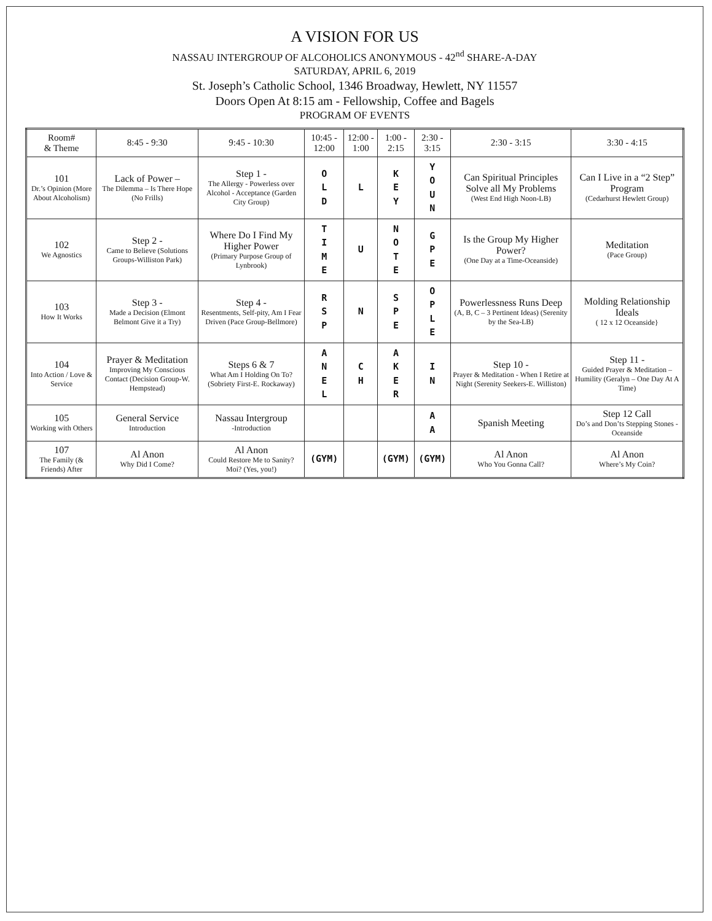A VISION FOR US
NASSAU INTERGROUP OF ALCOHOLICS ANONYMOUS - 42<sup>nd</sup> SHARE-A-DAY
SATURDAY, APRIL 6, 2019
St. Joseph’s Catholic School, 1346 Broadway, Hewlett, NY 11557
Doors Open At 8:15 am - Fellowship, Coffee and Bagels
PROGRAM OF EVENTS
| Room# & Theme | 8:45 - 9:30 | 9:45 - 10:30 | 10:45 - 12:00 | 12:00 - 1:00 | 1:00 - 2:15 | 2:30 - 3:15 | 2:30 - 3:15 | 3:30 - 4:15 |
| --- | --- | --- | --- | --- | --- | --- | --- | --- |
| 101 Dr.’s Opinion (More About Alcoholism) | Lack of Power – The Dilemma – Is There Hope (No Frills) | Step 1 - The Allergy - Powerless over Alcohol - Acceptance (Garden City Group) | O L D | L | K E Y | Y O U N | Can Spiritual Principles Solve all My Problems (West End High Noon-LB) | Can I Live in a “2 Step” Program (Cedarhurst Hewlett Group) |
| 102 We Agnostics | Step 2 - Came to Believe (Solutions Groups-Williston Park) | Where Do I Find My Higher Power (Primary Purpose Group of Lynbrook) | T I M E | U | N O T E | G P E | Is the Group My Higher Power? (One Day at a Time-Oceanside) | Meditation (Pace Group) |
| 103 How It Works | Step 3 - Made a Decision (Elmont Belmont Give it a Try) | Step 4 - Resentments, Self-pity, Am I Fear Driven (Pace Group-Bellmore) | R S P | N | S P E | O P L E | Powerlessness Runs Deep (A, B, C – 3 Pertinent Ideas) (Serenity by the Sea-LB) | Molding Relationship Ideals ( 12 x 12 Oceanside} |
| 104 Into Action / Love & Service | Prayer & Meditation Improving My Conscious Contact (Decision Group-W. Hempstead) | Steps 6 & 7 What Am I Holding On To? (Sobriety First-E. Rockaway) | A N E L | C H | A K E R | I N | Step 10 - Prayer & Meditation - When I Retire at Night (Serenity Seekers-E. Williston) | Step 11 - Guided Prayer & Meditation – Humility (Geralyn – One Day At A Time) |
| 105 Working with Others | General Service Introduction | Nassau Intergroup -Introduction | | | | A A | Spanish Meeting | Step 12 Call Do’s and Don’ts Stepping Stones - Oceanside |
| 107 The Family (& Friends) After | Al Anon Why Did I Come? | Al Anon Could Restore Me to Sanity? Moi? (Yes, you!) | (GYM) | | (GYM) | (GYM) | Al Anon Who You Gonna Call? | Al Anon Where’s My Coin? |